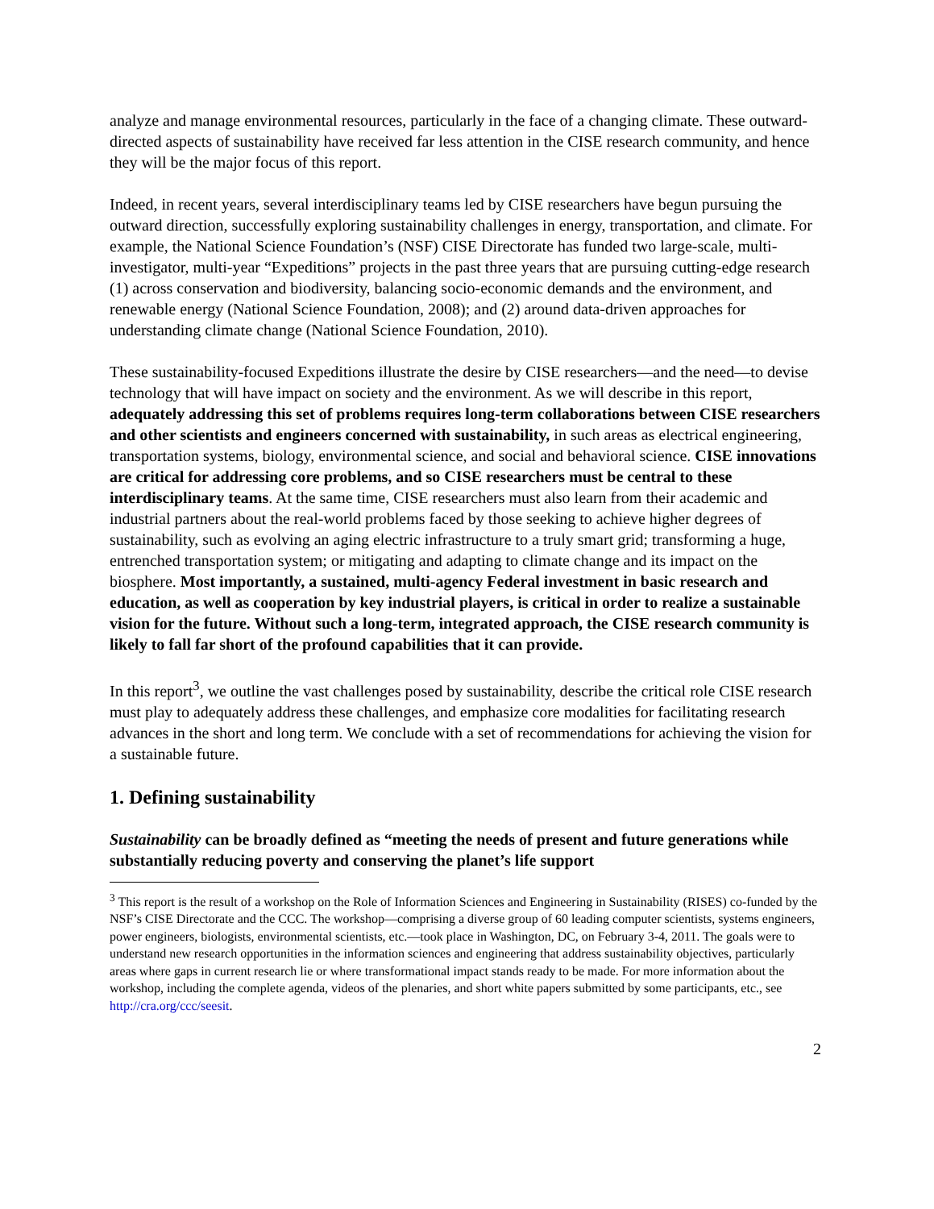analyze and manage environmental resources, particularly in the face of a changing climate. These outward-directed aspects of sustainability have received far less attention in the CISE research community, and hence they will be the major focus of this report.
Indeed, in recent years, several interdisciplinary teams led by CISE researchers have begun pursuing the outward direction, successfully exploring sustainability challenges in energy, transportation, and climate. For example, the National Science Foundation’s (NSF) CISE Directorate has funded two large-scale, multi-investigator, multi-year “Expeditions” projects in the past three years that are pursuing cutting-edge research (1) across conservation and biodiversity, balancing socio-economic demands and the environment, and renewable energy (National Science Foundation, 2008); and (2) around data-driven approaches for understanding climate change (National Science Foundation, 2010).
These sustainability-focused Expeditions illustrate the desire by CISE researchers—and the need—to devise technology that will have impact on society and the environment. As we will describe in this report, adequately addressing this set of problems requires long-term collaborations between CISE researchers and other scientists and engineers concerned with sustainability, in such areas as electrical engineering, transportation systems, biology, environmental science, and social and behavioral science. CISE innovations are critical for addressing core problems, and so CISE researchers must be central to these interdisciplinary teams. At the same time, CISE researchers must also learn from their academic and industrial partners about the real-world problems faced by those seeking to achieve higher degrees of sustainability, such as evolving an aging electric infrastructure to a truly smart grid; transforming a huge, entrenched transportation system; or mitigating and adapting to climate change and its impact on the biosphere. Most importantly, a sustained, multi-agency Federal investment in basic research and education, as well as cooperation by key industrial players, is critical in order to realize a sustainable vision for the future. Without such a long-term, integrated approach, the CISE research community is likely to fall far short of the profound capabilities that it can provide.
In this report<sup>3</sup>, we outline the vast challenges posed by sustainability, describe the critical role CISE research must play to adequately address these challenges, and emphasize core modalities for facilitating research advances in the short and long term. We conclude with a set of recommendations for achieving the vision for a sustainable future.
1. Defining sustainability
Sustainability can be broadly defined as “meeting the needs of present and future generations while substantially reducing poverty and conserving the planet’s life support
<sup>3</sup> This report is the result of a workshop on the Role of Information Sciences and Engineering in Sustainability (RISES) co-funded by the NSF’s CISE Directorate and the CCC. The workshop—comprising a diverse group of 60 leading computer scientists, systems engineers, power engineers, biologists, environmental scientists, etc.—took place in Washington, DC, on February 3-4, 2011. The goals were to understand new research opportunities in the information sciences and engineering that address sustainability objectives, particularly areas where gaps in current research lie or where transformational impact stands ready to be made. For more information about the workshop, including the complete agenda, videos of the plenaries, and short white papers submitted by some participants, etc., see http://cra.org/ccc/seesit.
2